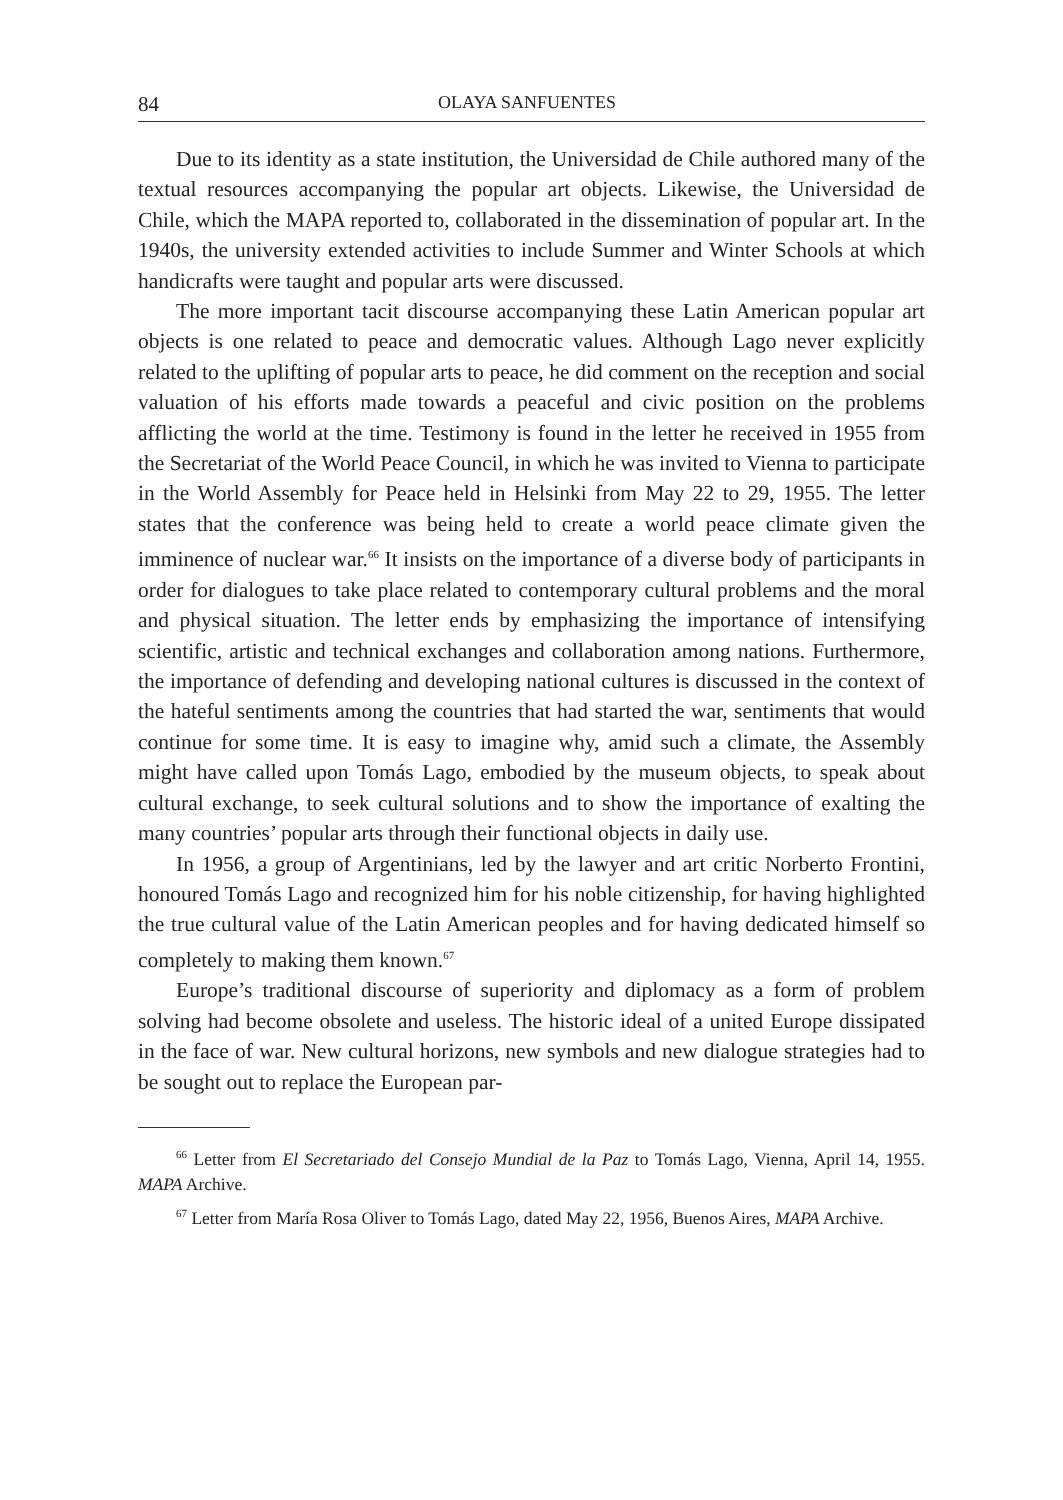84 OLAYA SANFUENTES
Due to its identity as a state institution, the Universidad de Chile authored many of the textual resources accompanying the popular art objects. Likewise, the Universidad de Chile, which the MAPA reported to, collaborated in the dissemination of popular art. In the 1940s, the university extended activities to include Summer and Winter Schools at which handicrafts were taught and popular arts were discussed.
The more important tacit discourse accompanying these Latin American popular art objects is one related to peace and democratic values. Although Lago never explicitly related to the uplifting of popular arts to peace, he did comment on the reception and social valuation of his efforts made towards a peaceful and civic position on the problems afflicting the world at the time. Testimony is found in the letter he received in 1955 from the Secretariat of the World Peace Council, in which he was invited to Vienna to participate in the World Assembly for Peace held in Helsinki from May 22 to 29, 1955. The letter states that the conference was being held to create a world peace climate given the imminence of nuclear war.<sup>66</sup> It insists on the importance of a diverse body of participants in order for dialogues to take place related to contemporary cultural problems and the moral and physical situation. The letter ends by emphasizing the importance of intensifying scientific, artistic and technical exchanges and collaboration among nations. Furthermore, the importance of defending and developing national cultures is discussed in the context of the hateful sentiments among the countries that had started the war, sentiments that would continue for some time. It is easy to imagine why, amid such a climate, the Assembly might have called upon Tomás Lago, embodied by the museum objects, to speak about cultural exchange, to seek cultural solutions and to show the importance of exalting the many countries’ popular arts through their functional objects in daily use.
In 1956, a group of Argentinians, led by the lawyer and art critic Norberto Frontini, honoured Tomás Lago and recognized him for his noble citizenship, for having highlighted the true cultural value of the Latin American peoples and for having dedicated himself so completely to making them known.<sup>67</sup>
Europe’s traditional discourse of superiority and diplomacy as a form of problem solving had become obsolete and useless. The historic ideal of a united Europe dissipated in the face of war. New cultural horizons, new symbols and new dialogue strategies had to be sought out to replace the European par-
<sup>66</sup> Letter from El Secretariado del Consejo Mundial de la Paz to Tomás Lago, Vienna, April 14, 1955. MAPA Archive.
<sup>67</sup> Letter from María Rosa Oliver to Tomás Lago, dated May 22, 1956, Buenos Aires, MAPA Archive.